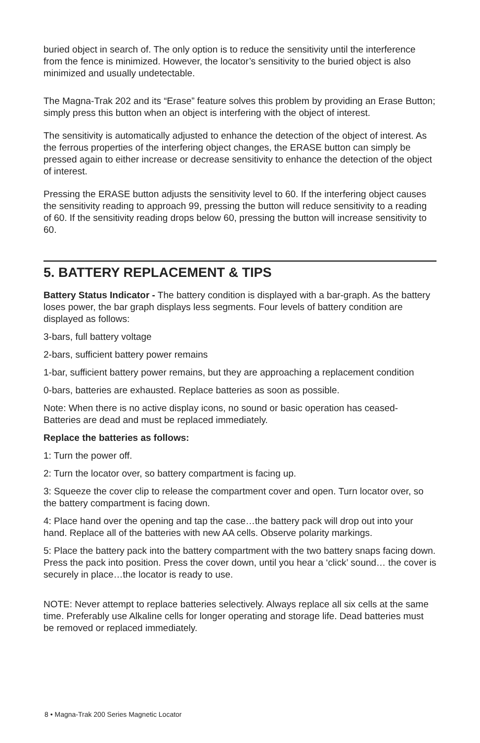buried object in search of. The only option is to reduce the sensitivity until the interference from the fence is minimized. However, the locator’s sensitivity to the buried object is also minimized and usually undetectable.
The Magna-Trak 202 and its “Erase” feature solves this problem by providing an Erase Button; simply press this button when an object is interfering with the object of interest.
The sensitivity is automatically adjusted to enhance the detection of the object of interest. As the ferrous properties of the interfering object changes, the ERASE button can simply be pressed again to either increase or decrease sensitivity to enhance the detection of the object of interest.
Pressing the ERASE button adjusts the sensitivity level to 60. If the interfering object causes the sensitivity reading to approach 99, pressing the button will reduce sensitivity to a reading of 60. If the sensitivity reading drops below 60, pressing the button will increase sensitivity to 60.
5. BATTERY REPLACEMENT & TIPS
Battery Status Indicator - The battery condition is displayed with a bar-graph. As the battery loses power, the bar graph displays less segments. Four levels of battery condition are displayed as follows:
3-bars, full battery voltage
2-bars, sufficient battery power remains
1-bar, sufficient battery power remains, but they are approaching a replacement condition
0-bars, batteries are exhausted. Replace batteries as soon as possible.
Note: When there is no active display icons, no sound or basic operation has ceased- Batteries are dead and must be replaced immediately.
Replace the batteries as follows:
1: Turn the power off.
2: Turn the locator over, so battery compartment is facing up.
3: Squeeze the cover clip to release the compartment cover and open. Turn locator over, so the battery compartment is facing down.
4: Place hand over the opening and tap the case…the battery pack will drop out into your hand. Replace all of the batteries with new AA cells. Observe polarity markings.
5: Place the battery pack into the battery compartment with the two battery snaps facing down. Press the pack into position. Press the cover down, until you hear a ‘click’ sound… the cover is securely in place…the locator is ready to use.
NOTE: Never attempt to replace batteries selectively. Always replace all six cells at the same time. Preferably use Alkaline cells for longer operating and storage life. Dead batteries must be removed or replaced immediately.
8 • Magna-Trak 200 Series Magnetic Locator